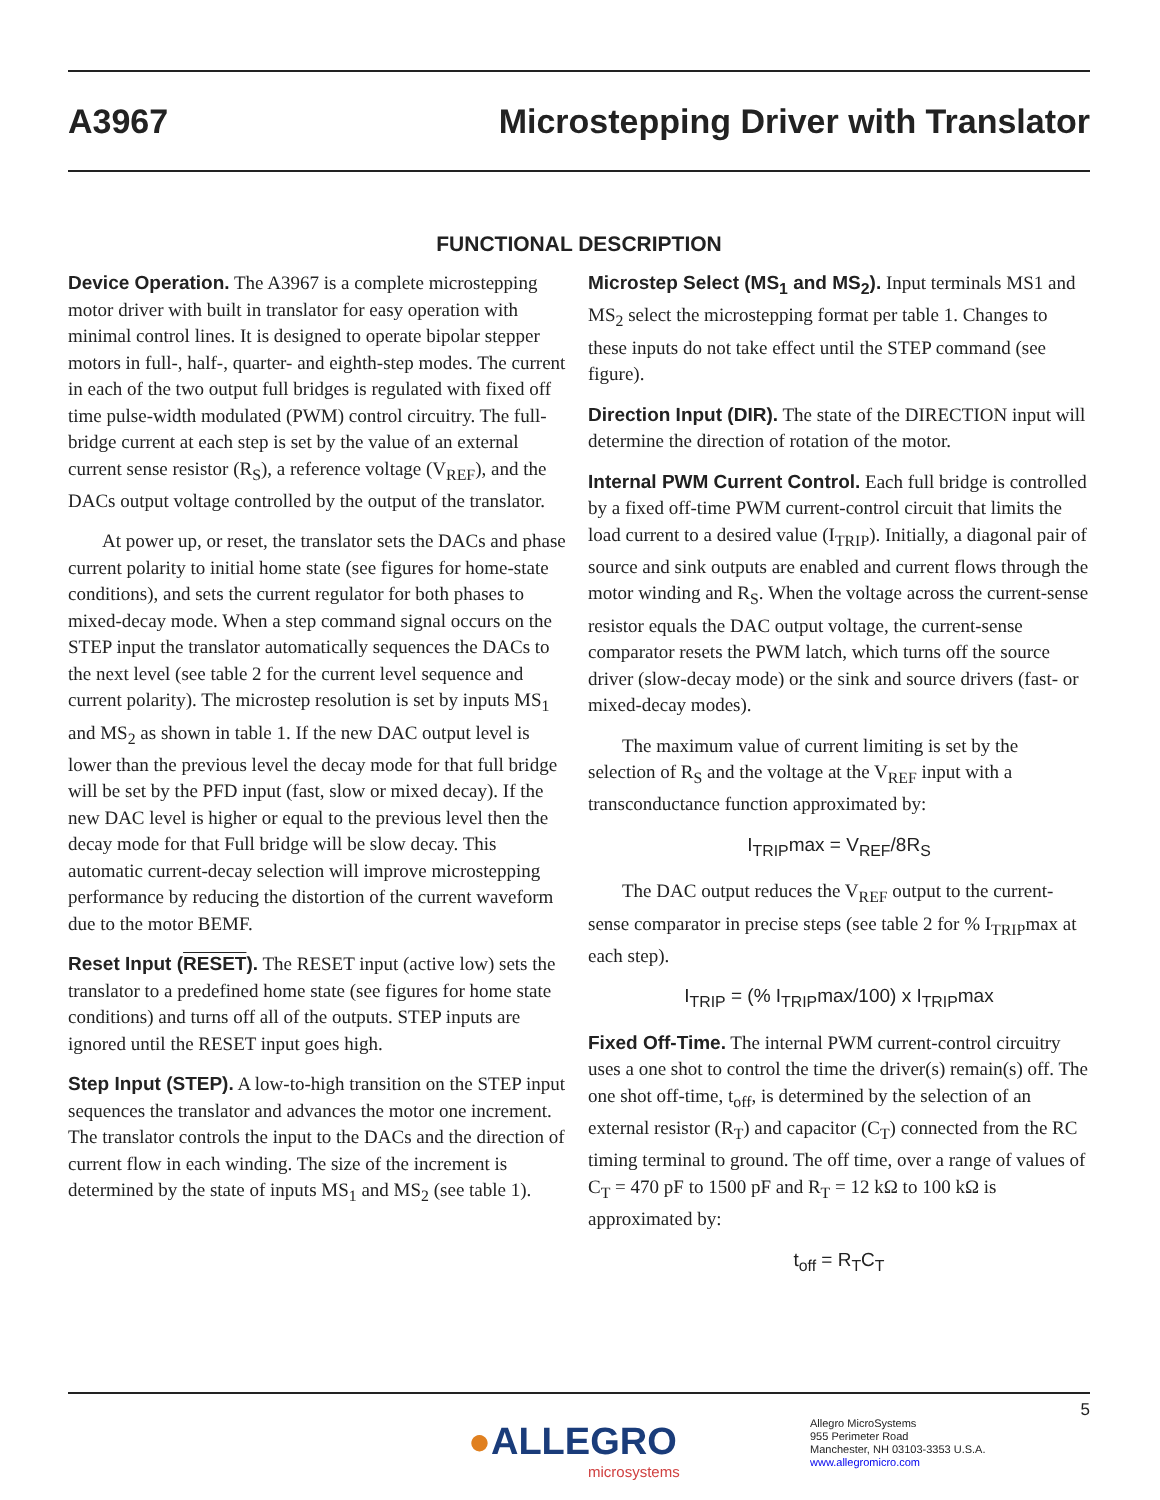A3967 Microstepping Driver with Translator
FUNCTIONAL DESCRIPTION
Device Operation. The A3967 is a complete microstepping motor driver with built in translator for easy operation with minimal control lines. It is designed to operate bipolar stepper motors in full-, half-, quarter- and eighth-step modes. The current in each of the two output full bridges is regulated with fixed off time pulse-width modulated (PWM) control circuitry. The full-bridge current at each step is set by the value of an external current sense resistor (R<sub>S</sub>), a reference voltage (V<sub>REF</sub>), and the DACs output voltage controlled by the output of the translator.
At power up, or reset, the translator sets the DACs and phase current polarity to initial home state (see figures for home-state conditions), and sets the current regulator for both phases to mixed-decay mode. When a step command signal occurs on the STEP input the translator automatically sequences the DACs to the next level (see table 2 for the current level sequence and current polarity). The microstep resolution is set by inputs MS<sub>1</sub> and MS<sub>2</sub> as shown in table 1. If the new DAC output level is lower than the previous level the decay mode for that full bridge will be set by the PFD input (fast, slow or mixed decay). If the new DAC level is higher or equal to the previous level then the decay mode for that Full bridge will be slow decay. This automatic current-decay selection will improve microstepping performance by reducing the distortion of the current waveform due to the motor BEMF.
Reset Input (RESET). The RESET input (active low) sets the translator to a predefined home state (see figures for home state conditions) and turns off all of the outputs. STEP inputs are ignored until the RESET input goes high.
Step Input (STEP). A low-to-high transition on the STEP input sequences the translator and advances the motor one increment. The translator controls the input to the DACs and the direction of current flow in each winding. The size of the increment is determined by the state of inputs MS<sub>1</sub> and MS<sub>2</sub> (see table 1).
Microstep Select (MS<sub>1</sub> and MS<sub>2</sub>). Input terminals MS1 and MS<sub>2</sub> select the microstepping format per table 1. Changes to these inputs do not take effect until the STEP command (see figure).
Direction Input (DIR). The state of the DIRECTION input will determine the direction of rotation of the motor.
Internal PWM Current Control. Each full bridge is controlled by a fixed off-time PWM current-control circuit that limits the load current to a desired value (I<sub>TRIP</sub>). Initially, a diagonal pair of source and sink outputs are enabled and current flows through the motor winding and R<sub>S</sub>. When the voltage across the current-sense resistor equals the DAC output voltage, the current-sense comparator resets the PWM latch, which turns off the source driver (slow-decay mode) or the sink and source drivers (fast- or mixed-decay modes).
The maximum value of current limiting is set by the selection of R<sub>S</sub> and the voltage at the V<sub>REF</sub> input with a transconductance function approximated by:
I<sub>TRIP</sub>max = V<sub>REF</sub>/8R<sub>S</sub>
The DAC output reduces the V<sub>REF</sub> output to the current-sense comparator in precise steps (see table 2 for % I<sub>TRIP</sub>max at each step).
I<sub>TRIP</sub> = (% I<sub>TRIP</sub>max/100) x I<sub>TRIP</sub>max
Fixed Off-Time. The internal PWM current-control circuitry uses a one shot to control the time the driver(s) remain(s) off. The one shot off-time, t<sub>off</sub>, is determined by the selection of an external resistor (R<sub>T</sub>) and capacitor (C<sub>T</sub>) connected from the RC timing terminal to ground. The off time, over a range of values of C<sub>T</sub> = 470 pF to 1500 pF and R<sub>T</sub> = 12 kΩ to 100 kΩ is approximated by:
t<sub>off</sub> = R<sub>T</sub>C<sub>T</sub>
5
●ALLEGRO
microsystems
Allegro MicroSystems
955 Perimeter Road
Manchester, NH 03103-3353 U.S.A.
www.allegromicro.com